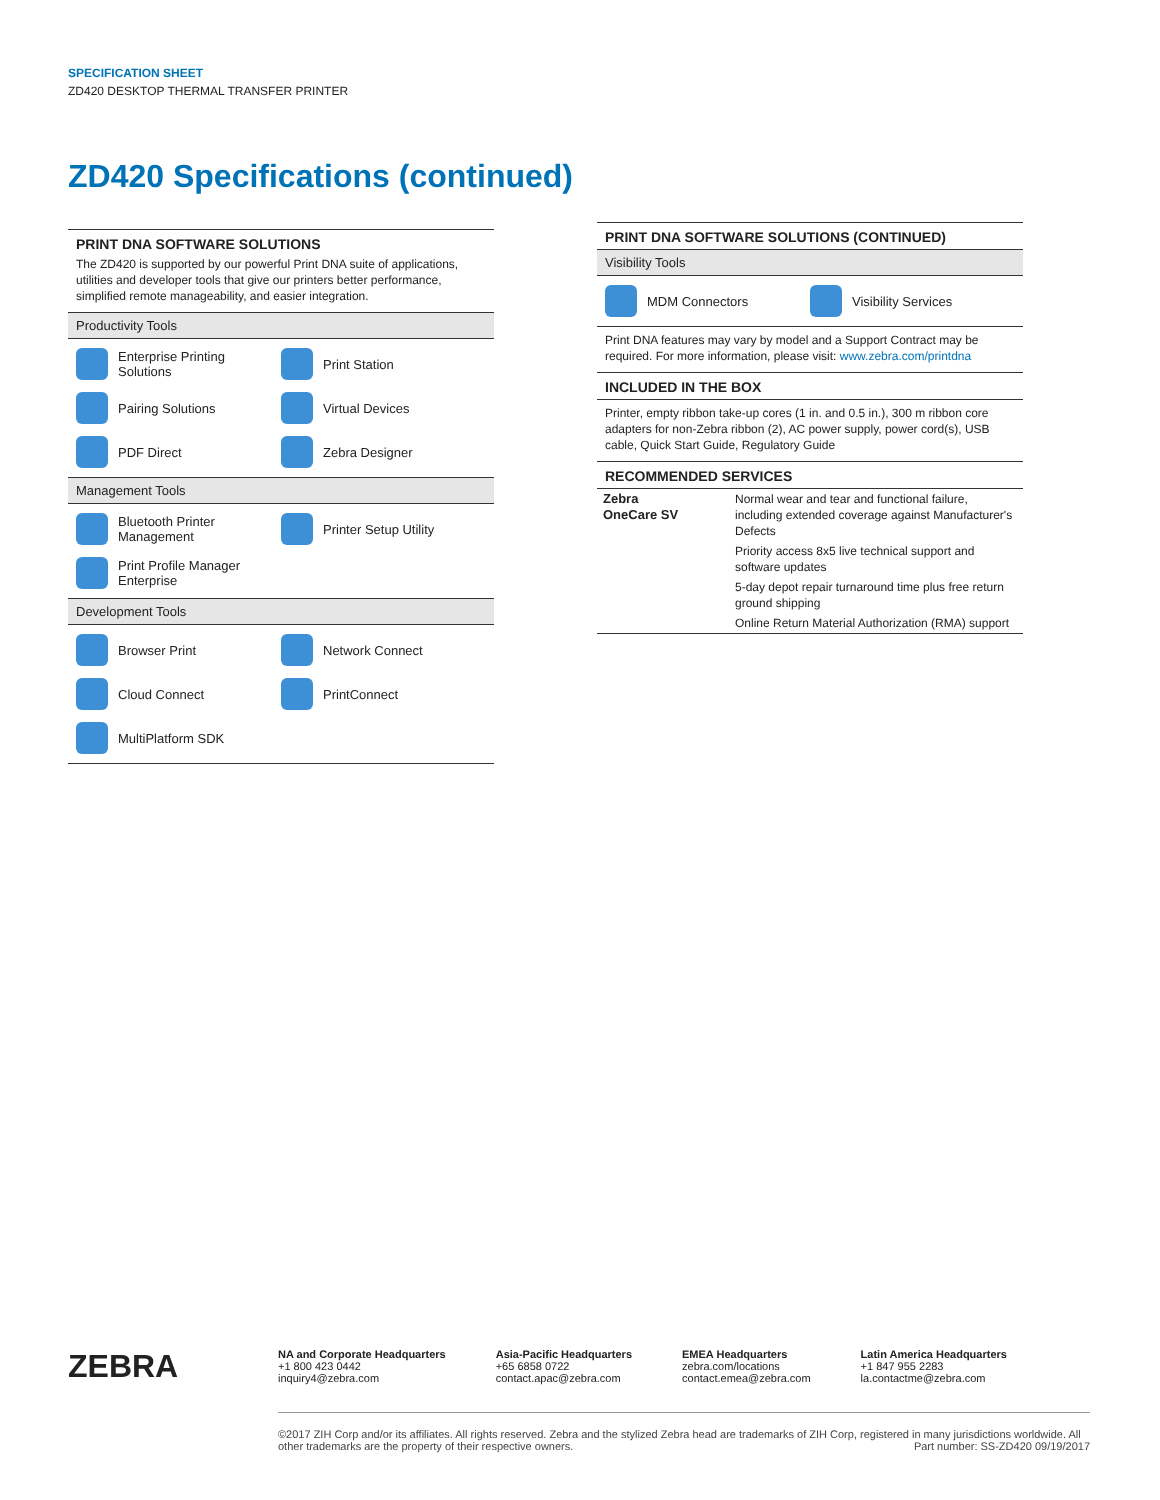SPECIFICATION SHEET
ZD420 DESKTOP THERMAL TRANSFER PRINTER
ZD420 Specifications (continued)
PRINT DNA SOFTWARE SOLUTIONS
The ZD420 is supported by our powerful Print DNA suite of applications, utilities and developer tools that give our printers better performance, simplified remote manageability, and easier integration.
Productivity Tools
Enterprise Printing Solutions
Print Station
Pairing Solutions
Virtual Devices
PDF Direct
Zebra Designer
Management Tools
Bluetooth Printer Management
Printer Setup Utility
Print Profile Manager Enterprise
Development Tools
Browser Print
Network Connect
Cloud Connect
PrintConnect
MultiPlatform SDK
PRINT DNA SOFTWARE SOLUTIONS (CONTINUED)
Visibility Tools
MDM Connectors
Visibility Services
Print DNA features may vary by model and a Support Contract may be required. For more information, please visit: www.zebra.com/printdna
INCLUDED IN THE BOX
Printer, empty ribbon take-up cores (1 in. and 0.5 in.), 300 m ribbon core adapters for non-Zebra ribbon (2), AC power supply, power cord(s), USB cable, Quick Start Guide, Regulatory Guide
RECOMMENDED SERVICES
| Zebra OneCare SV | Normal wear and tear and functional failure, including extended coverage against Manufacturer's Defects |
| | Priority access 8x5 live technical support and software updates |
| | 5-day depot repair turnaround time plus free return ground shipping |
| | Online Return Material Authorization (RMA) support |
ZEBRA
NA and Corporate Headquarters
+1 800 423 0442
inquiry4@zebra.com
Asia-Pacific Headquarters
+65 6858 0722
contact.apac@zebra.com
EMEA Headquarters
zebra.com/locations
contact.emea@zebra.com
Latin America Headquarters
+1 847 955 2283
la.contactme@zebra.com
©2017 ZIH Corp and/or its affiliates. All rights reserved. Zebra and the stylized Zebra head are trademarks of ZIH Corp, registered in many jurisdictions worldwide. All other trademarks are the property of their respective owners. Part number: SS-ZD420 09/19/2017